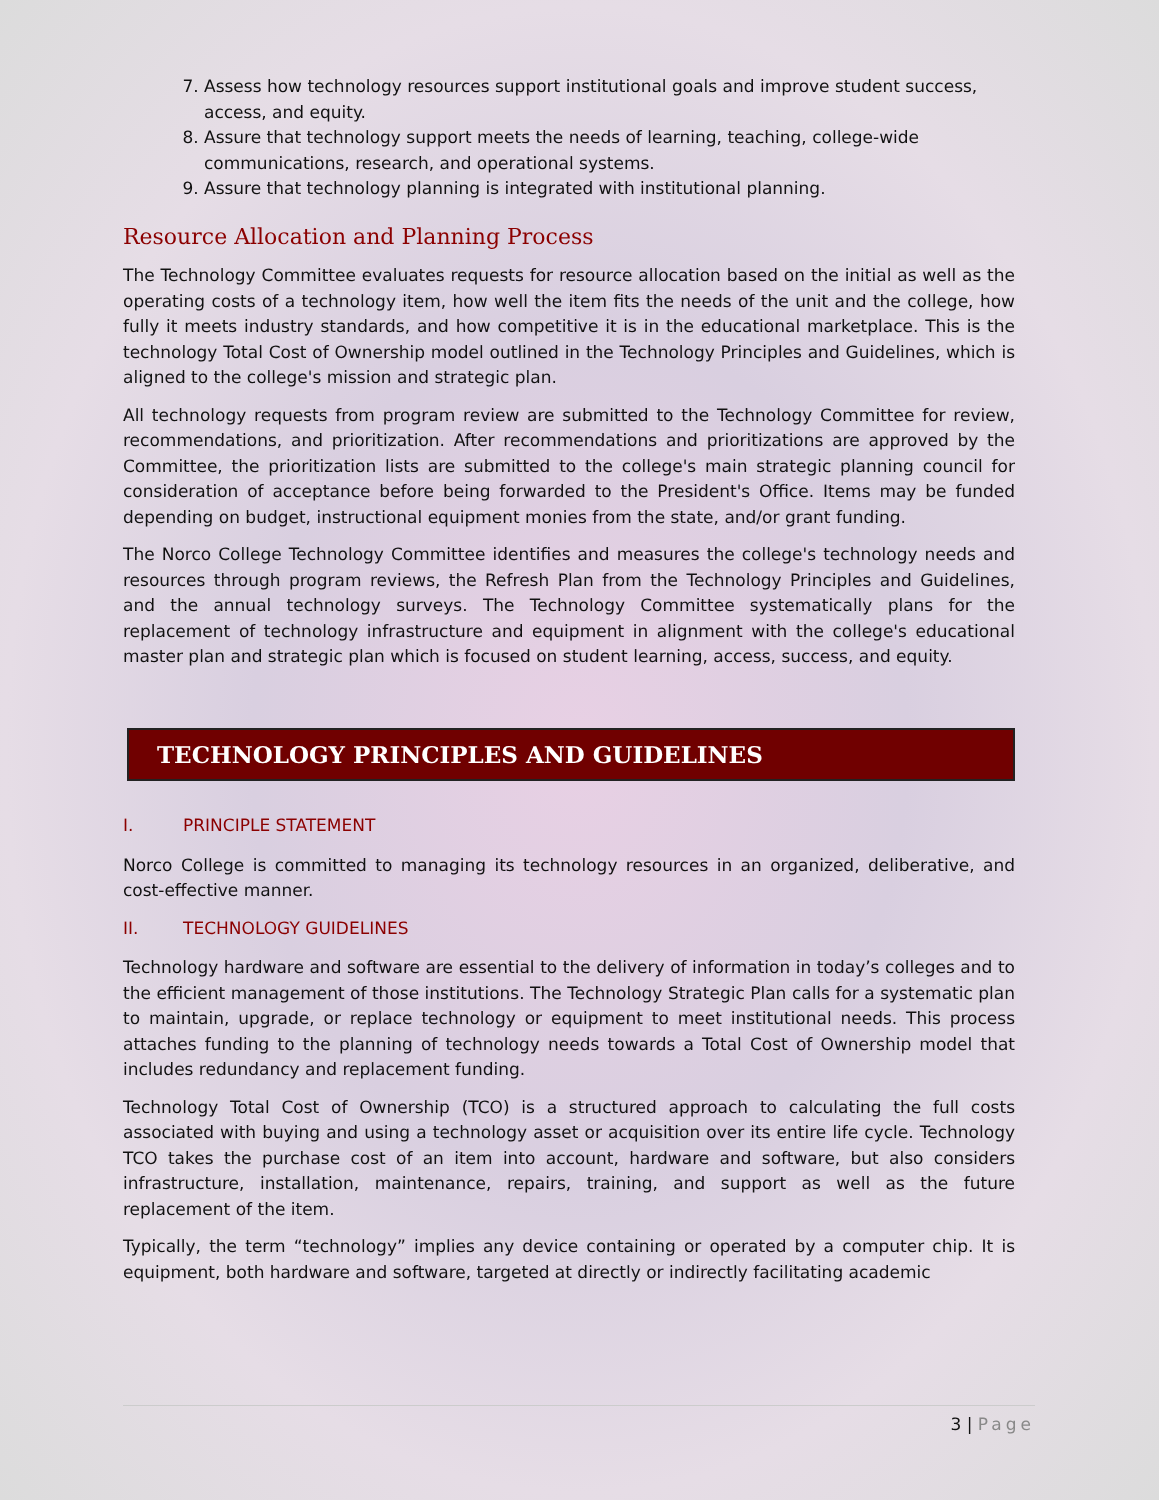7. Assess how technology resources support institutional goals and improve student success, access, and equity.
8. Assure that technology support meets the needs of learning, teaching, college-wide communications, research, and operational systems.
9. Assure that technology planning is integrated with institutional planning.
Resource Allocation and Planning Process
The Technology Committee evaluates requests for resource allocation based on the initial as well as the operating costs of a technology item, how well the item fits the needs of the unit and the college, how fully it meets industry standards, and how competitive it is in the educational marketplace. This is the technology Total Cost of Ownership model outlined in the Technology Principles and Guidelines, which is aligned to the college's mission and strategic plan.
All technology requests from program review are submitted to the Technology Committee for review, recommendations, and prioritization. After recommendations and prioritizations are approved by the Committee, the prioritization lists are submitted to the college's main strategic planning council for consideration of acceptance before being forwarded to the President's Office. Items may be funded depending on budget, instructional equipment monies from the state, and/or grant funding.
The Norco College Technology Committee identifies and measures the college's technology needs and resources through program reviews, the Refresh Plan from the Technology Principles and Guidelines, and the annual technology surveys. The Technology Committee systematically plans for the replacement of technology infrastructure and equipment in alignment with the college's educational master plan and strategic plan which is focused on student learning, access, success, and equity.
TECHNOLOGY PRINCIPLES AND GUIDELINES
I. PRINCIPLE STATEMENT
Norco College is committed to managing its technology resources in an organized, deliberative, and cost-effective manner.
II. TECHNOLOGY GUIDELINES
Technology hardware and software are essential to the delivery of information in today’s colleges and to the efficient management of those institutions. The Technology Strategic Plan calls for a systematic plan to maintain, upgrade, or replace technology or equipment to meet institutional needs. This process attaches funding to the planning of technology needs towards a Total Cost of Ownership model that includes redundancy and replacement funding.
Technology Total Cost of Ownership (TCO) is a structured approach to calculating the full costs associated with buying and using a technology asset or acquisition over its entire life cycle. Technology TCO takes the purchase cost of an item into account, hardware and software, but also considers infrastructure, installation, maintenance, repairs, training, and support as well as the future replacement of the item.
Typically, the term “technology” implies any device containing or operated by a computer chip. It is equipment, both hardware and software, targeted at directly or indirectly facilitating academic
3 | Page